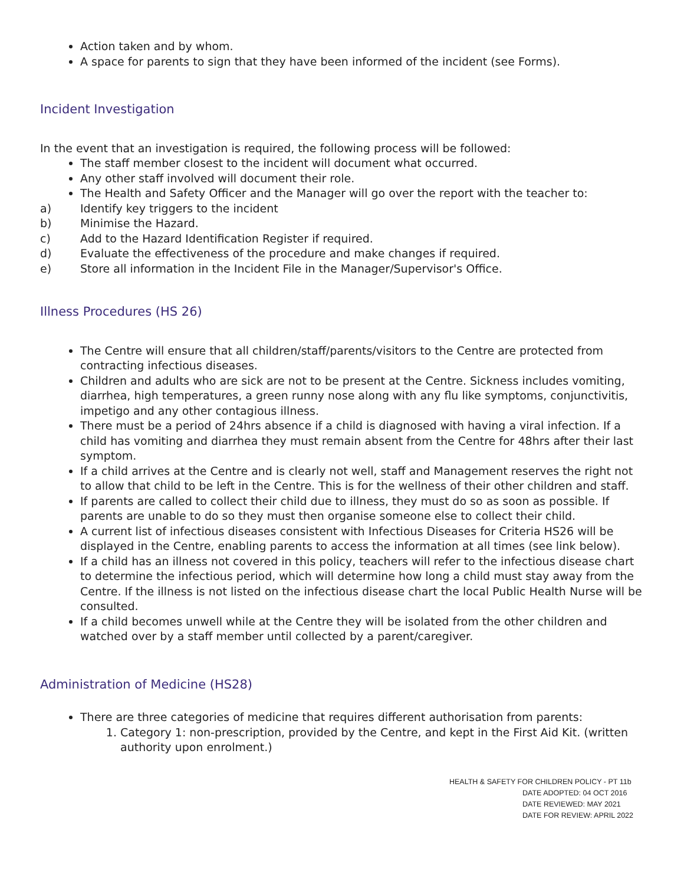Action taken and by whom.
A space for parents to sign that they have been informed of the incident (see Forms).
Incident Investigation
In the event that an investigation is required, the following process will be followed:
The staff member closest to the incident will document what occurred.
Any other staff involved will document their role.
The Health and Safety Officer and the Manager will go over the report with the teacher to:
a) Identify key triggers to the incident
b) Minimise the Hazard.
c) Add to the Hazard Identification Register if required.
d) Evaluate the effectiveness of the procedure and make changes if required.
e) Store all information in the Incident File in the Manager/Supervisor's Office.
Illness Procedures (HS 26)
The Centre will ensure that all children/staff/parents/visitors to the Centre are protected from contracting infectious diseases.
Children and adults who are sick are not to be present at the Centre. Sickness includes vomiting, diarrhea, high temperatures, a green runny nose along with any flu like symptoms, conjunctivitis, impetigo and any other contagious illness.
There must be a period of 24hrs absence if a child is diagnosed with having a viral infection. If a child has vomiting and diarrhea they must remain absent from the Centre for 48hrs after their last symptom.
If a child arrives at the Centre and is clearly not well, staff and Management reserves the right not to allow that child to be left in the Centre. This is for the wellness of their other children and staff.
If parents are called to collect their child due to illness, they must do so as soon as possible. If parents are unable to do so they must then organise someone else to collect their child.
A current list of infectious diseases consistent with Infectious Diseases for Criteria HS26 will be displayed in the Centre, enabling parents to access the information at all times (see link below).
If a child has an illness not covered in this policy, teachers will refer to the infectious disease chart to determine the infectious period, which will determine how long a child must stay away from the Centre. If the illness is not listed on the infectious disease chart the local Public Health Nurse will be consulted.
If a child becomes unwell while at the Centre they will be isolated from the other children and watched over by a staff member until collected by a parent/caregiver.
Administration of Medicine (HS28)
There are three categories of medicine that requires different authorisation from parents:
1. Category 1: non-prescription, provided by the Centre, and kept in the First Aid Kit. (written authority upon enrolment.)
HEALTH & SAFETY FOR CHILDREN POLICY - PT 11b
DATE ADOPTED: 04 OCT 2016
DATE REVIEWED: MAY 2021
DATE FOR REVIEW: APRIL 2022